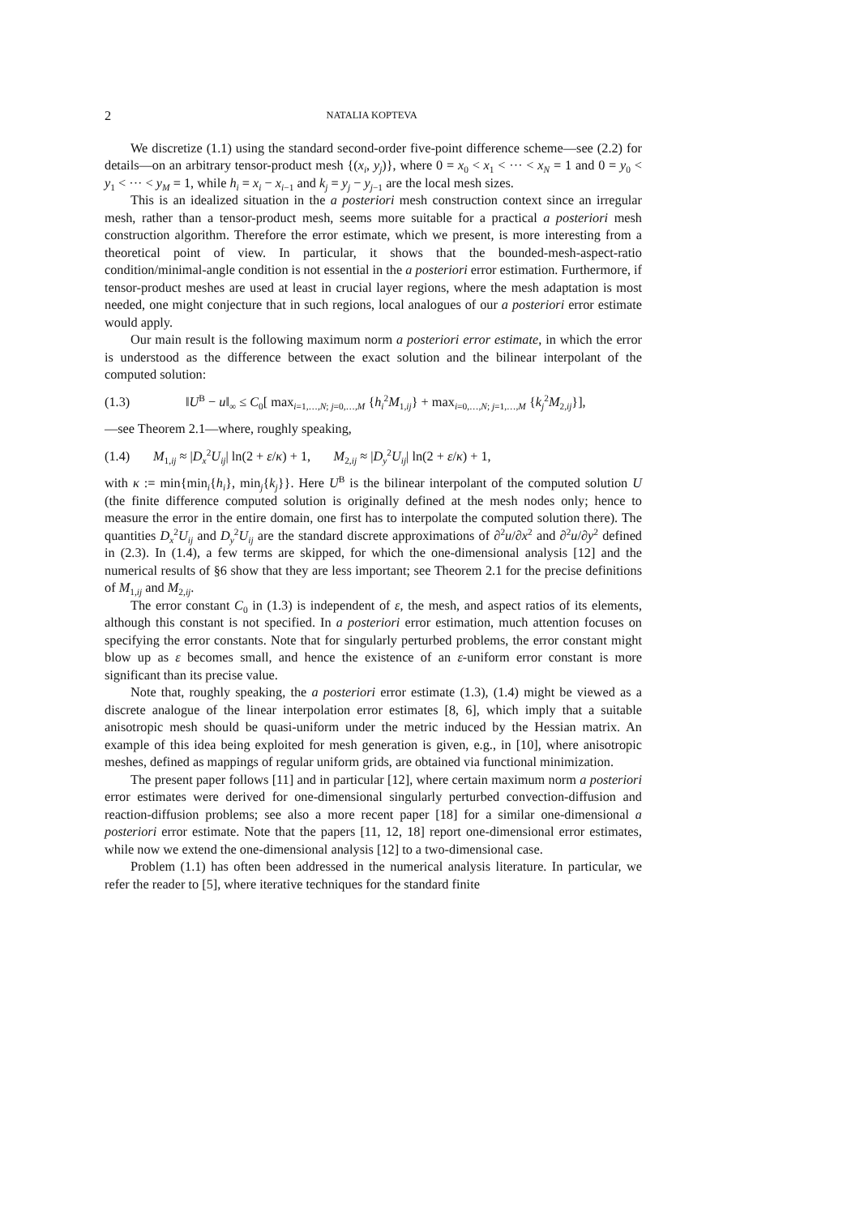2 NATALIA KOPTEVA
We discretize (1.1) using the standard second-order five-point difference scheme—see (2.2) for details—on an arbitrary tensor-product mesh {(x<sub>i</sub>, y<sub>j</sub>)}, where 0 = x<sub>0</sub> < x<sub>1</sub> < ··· < x<sub>N</sub> = 1 and 0 = y<sub>0</sub> < y<sub>1</sub> < ··· < y<sub>M</sub> = 1, while h<sub>i</sub> = x<sub>i</sub> − x<sub>i−1</sub> and k<sub>j</sub> = y<sub>j</sub> − y<sub>j−1</sub> are the local mesh sizes.
This is an idealized situation in the a posteriori mesh construction context since an irregular mesh, rather than a tensor-product mesh, seems more suitable for a practical a posteriori mesh construction algorithm. Therefore the error estimate, which we present, is more interesting from a theoretical point of view. In particular, it shows that the bounded-mesh-aspect-ratio condition/minimal-angle condition is not essential in the a posteriori error estimation. Furthermore, if tensor-product meshes are used at least in crucial layer regions, where the mesh adaptation is most needed, one might conjecture that in such regions, local analogues of our a posteriori error estimate would apply.
Our main result is the following maximum norm a posteriori error estimate, in which the error is understood as the difference between the exact solution and the bilinear interpolant of the computed solution:
(1.3) ‖U<sup>B</sup> − u‖<sub>∞</sub> ≤ C<sub>0</sub>[ max<sub>i=1,…,N; j=0,…,M</sub> {h<sub>i</sub><sup>2</sup>M<sub>1,ij</sub>} + max<sub>i=0,…,N; j=1,…,M</sub> {k<sub>j</sub><sup>2</sup>M<sub>2,ij</sub>}],
—see Theorem 2.1—where, roughly speaking,
(1.4) M<sub>1,ij</sub> ≈ |D<sub>x</sub><sup>2</sup>U<sub>ij</sub>| ln(2 + ε/κ) + 1, M<sub>2,ij</sub> ≈ |D<sub>y</sub><sup>2</sup>U<sub>ij</sub>| ln(2 + ε/κ) + 1,
with κ := min{min<sub>i</sub>{h<sub>i</sub>}, min<sub>j</sub>{k<sub>j</sub>}}. Here U<sup>B</sup> is the bilinear interpolant of the computed solution U (the finite difference computed solution is originally defined at the mesh nodes only; hence to measure the error in the entire domain, one first has to interpolate the computed solution there). The quantities D<sub>x</sub><sup>2</sup>U<sub>ij</sub> and D<sub>y</sub><sup>2</sup>U<sub>ij</sub> are the standard discrete approximations of ∂<sup>2</sup>u/∂x<sup>2</sup> and ∂<sup>2</sup>u/∂y<sup>2</sup> defined in (2.3). In (1.4), a few terms are skipped, for which the one-dimensional analysis [12] and the numerical results of §6 show that they are less important; see Theorem 2.1 for the precise definitions of M<sub>1,ij</sub> and M<sub>2,ij</sub>.
The error constant C<sub>0</sub> in (1.3) is independent of ε, the mesh, and aspect ratios of its elements, although this constant is not specified. In a posteriori error estimation, much attention focuses on specifying the error constants. Note that for singularly perturbed problems, the error constant might blow up as ε becomes small, and hence the existence of an ε-uniform error constant is more significant than its precise value.
Note that, roughly speaking, the a posteriori error estimate (1.3), (1.4) might be viewed as a discrete analogue of the linear interpolation error estimates [8, 6], which imply that a suitable anisotropic mesh should be quasi-uniform under the metric induced by the Hessian matrix. An example of this idea being exploited for mesh generation is given, e.g., in [10], where anisotropic meshes, defined as mappings of regular uniform grids, are obtained via functional minimization.
The present paper follows [11] and in particular [12], where certain maximum norm a posteriori error estimates were derived for one-dimensional singularly perturbed convection-diffusion and reaction-diffusion problems; see also a more recent paper [18] for a similar one-dimensional a posteriori error estimate. Note that the papers [11, 12, 18] report one-dimensional error estimates, while now we extend the one-dimensional analysis [12] to a two-dimensional case.
Problem (1.1) has often been addressed in the numerical analysis literature. In particular, we refer the reader to [5], where iterative techniques for the standard finite